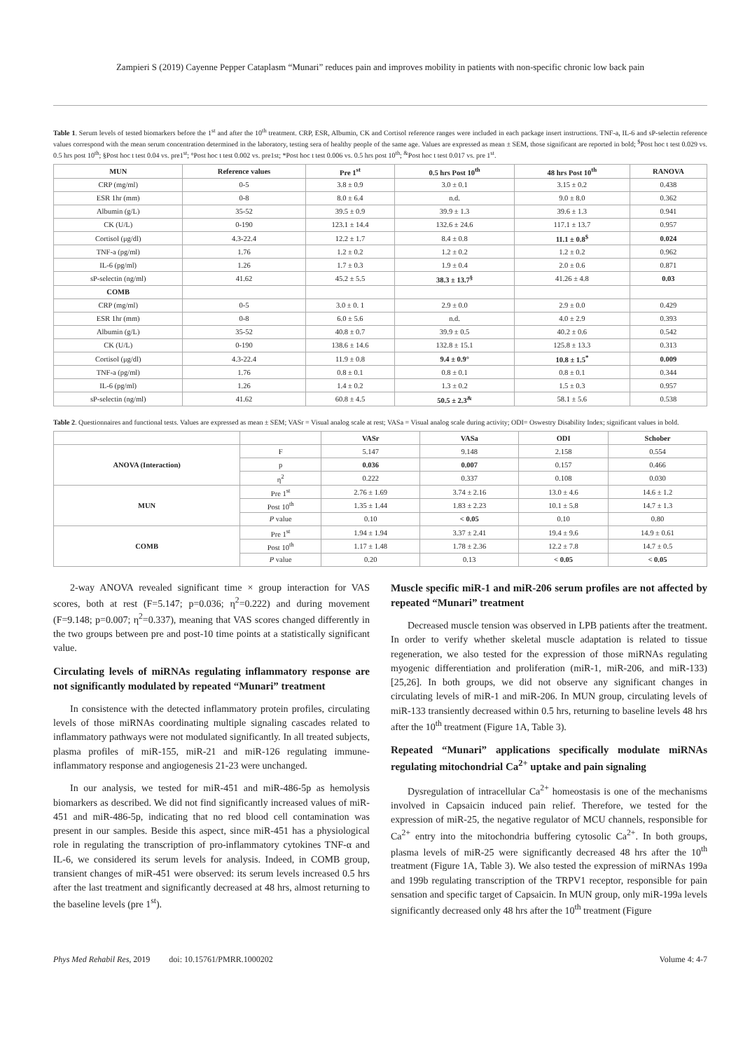Zampieri S (2019) Cayenne Pepper Cataplasm “Munari” reduces pain and improves mobility in patients with non-specific chronic low back pain
Table 1. Serum levels of tested biomarkers before the 1<sup>st</sup> and after the 10<sup>th</sup> treatment. CRP, ESR, Albumin, CK and Cortisol reference ranges were included in each package insert instructions. TNF-a, IL-6 and sP-selectin reference values correspond with the mean serum concentration determined in the laboratory, testing sera of healthy people of the same age. Values are expressed as mean ± SEM, those significant are reported in bold; <sup>$</sup>Post hoc t test 0.029 vs. 0.5 hrs post 10<sup>th</sup>; §Post hoc t test 0.04 vs. pre1<sup>st</sup>; °Post hoc t test 0.002 vs. pre1st; *Post hoc t test 0.006 vs. 0.5 hrs post 10<sup>th</sup>; <sup>&</sup>Post hoc t test 0.017 vs. pre 1<sup>st</sup>.
| MUN | Reference values | Pre 1<sup>st</sup> | 0.5 hrs Post 10<sup>th</sup> | 48 hrs Post 10<sup>th</sup> | RANOVA |
| --- | --- | --- | --- | --- | --- |
| CRP (mg/ml) | 0-5 | 3.8 ± 0.9 | 3.0 ± 0.1 | 3.15 ± 0.2 | 0.438 |
| ESR 1hr (mm) | 0-8 | 8.0 ± 6.4 | n.d. | 9.0 ± 8.0 | 0.362 |
| Albumin (g/L) | 35-52 | 39.5 ± 0.9 | 39.9 ± 1.3 | 39.6 ± 1.3 | 0.941 |
| CK (U/L) | 0-190 | 123.1 ± 14.4 | 132.6 ± 24.6 | 117.1 ± 13.7 | 0.957 |
| Cortisol (μg/dl) | 4.3-22.4 | 12.2 ± 1.7 | 8.4 ± 0.8 | 11.1 ± 0.8<sup>$</sup> | 0.024 |
| TNF-a (pg/ml) | 1.76 | 1.2 ± 0.2 | 1.2 ± 0.2 | 1.2 ± 0.2 | 0.962 |
| IL-6 (pg/ml) | 1.26 | 1.7 ± 0.3 | 1.9 ± 0.4 | 2.0 ± 0.6 | 0.871 |
| sP-selectin (ng/ml) | 41.62 | 45.2 ± 5.5 | 38.3 ± 13.7<sup>§</sup> | 41.26 ± 4.8 | 0.03 |
| COMB | | | | | |
| CRP (mg/ml) | 0-5 | 3.0 ± 0. 1 | 2.9 ± 0.0 | 2.9 ± 0.0 | 0.429 |
| ESR 1hr (mm) | 0-8 | 6.0 ± 5.6 | n.d. | 4.0 ± 2.9 | 0.393 |
| Albumin (g/L) | 35-52 | 40.8 ± 0.7 | 39.9 ± 0.5 | 40.2 ± 0.6 | 0.542 |
| CK (U/L) | 0-190 | 138.6 ± 14.6 | 132.8 ± 15.1 | 125.8 ± 13.3 | 0.313 |
| Cortisol (μg/dl) | 4.3-22.4 | 11.9 ± 0.8 | 9.4 ± 0.9° | 10.8 ± 1.5<sup>*</sup> | 0.009 |
| TNF-a (pg/ml) | 1.76 | 0.8 ± 0.1 | 0.8 ± 0.1 | 0.8 ± 0.1 | 0.344 |
| IL-6 (pg/ml) | 1.26 | 1.4 ± 0.2 | 1.3 ± 0.2 | 1.5 ± 0.3 | 0.957 |
| sP-selectin (ng/ml) | 41.62 | 60.8 ± 4.5 | 50.5 ± 2.3<sup>&</sup> | 58.1 ± 5.6 | 0.538 |
Table 2. Questionnaires and functional tests. Values are expressed as mean ± SEM; VASr = Visual analog scale at rest; VASa = Visual analog scale during activity; ODI= Oswestry Disability Index; significant values in bold.
| | | VASr | VASa | ODI | Schober |
| --- | --- | --- | --- | --- | --- |
| ANOVA (Interaction) | F | 5.147 | 9.148 | 2.158 | 0.554 |
| | p | 0.036 | 0.007 | 0.157 | 0.466 |
| | η<sup>2</sup> | 0.222 | 0.337 | 0.108 | 0.030 |
| MUN | Pre 1<sup>st</sup> | 2.76 ± 1.69 | 3.74 ± 2.16 | 13.0 ± 4.6 | 14.6 ± 1.2 |
| | Post 10<sup>th</sup> | 1.35 ± 1.44 | 1.83 ± 2.23 | 10.1 ± 5.8 | 14.7 ± 1.3 |
| | P value | 0.10 | < 0.05 | 0.10 | 0.80 |
| COMB | Pre 1<sup>st</sup> | 1.94 ± 1.94 | 3.37 ± 2.41 | 19.4 ± 9.6 | 14.9 ± 0.61 |
| | Post 10<sup>th</sup> | 1.17 ± 1.48 | 1.78 ± 2.36 | 12.2 ± 7.8 | 14.7 ± 0.5 |
| | P value | 0.20 | 0.13 | < 0.05 | < 0.05 |
2-way ANOVA revealed significant time × group interaction for VAS scores, both at rest (F=5.147; p=0.036; η<sup>2</sup>=0.222) and during movement (F=9.148; p=0.007; η<sup>2</sup>=0.337), meaning that VAS scores changed differently in the two groups between pre and post-10 time points at a statistically significant value.
Circulating levels of miRNAs regulating inflammatory response are not significantly modulated by repeated “Munari” treatment
In consistence with the detected inflammatory protein profiles, circulating levels of those miRNAs coordinating multiple signaling cascades related to inflammatory pathways were not modulated significantly. In all treated subjects, plasma profiles of miR-155, miR-21 and miR-126 regulating immune-inflammatory response and angiogenesis 21-23 were unchanged.
In our analysis, we tested for miR-451 and miR-486-5p as hemolysis biomarkers as described. We did not find significantly increased values of miR-451 and miR-486-5p, indicating that no red blood cell contamination was present in our samples. Beside this aspect, since miR-451 has a physiological role in regulating the transcription of pro-inflammatory cytokines TNF-α and IL-6, we considered its serum levels for analysis. Indeed, in COMB group, transient changes of miR-451 were observed: its serum levels increased 0.5 hrs after the last treatment and significantly decreased at 48 hrs, almost returning to the baseline levels (pre 1<sup>st</sup>).
Muscle specific miR-1 and miR-206 serum profiles are not affected by repeated “Munari” treatment
Decreased muscle tension was observed in LPB patients after the treatment. In order to verify whether skeletal muscle adaptation is related to tissue regeneration, we also tested for the expression of those miRNAs regulating myogenic differentiation and proliferation (miR-1, miR-206, and miR-133) [25,26]. In both groups, we did not observe any significant changes in circulating levels of miR-1 and miR-206. In MUN group, circulating levels of miR-133 transiently decreased within 0.5 hrs, returning to baseline levels 48 hrs after the 10<sup>th</sup> treatment (Figure 1A, Table 3).
Repeated “Munari” applications specifically modulate miRNAs regulating mitochondrial Ca<sup>2+</sup> uptake and pain signaling
Dysregulation of intracellular Ca<sup>2+</sup> homeostasis is one of the mechanisms involved in Capsaicin induced pain relief. Therefore, we tested for the expression of miR-25, the negative regulator of MCU channels, responsible for Ca<sup>2+</sup> entry into the mitochondria buffering cytosolic Ca<sup>2+</sup>. In both groups, plasma levels of miR-25 were significantly decreased 48 hrs after the 10<sup>th</sup> treatment (Figure 1A, Table 3). We also tested the expression of miRNAs 199a and 199b regulating transcription of the TRPV1 receptor, responsible for pain sensation and specific target of Capsaicin. In MUN group, only miR-199a levels significantly decreased only 48 hrs after the 10<sup>th</sup> treatment (Figure
Phys Med Rehabil Res, 2019 doi: 10.15761/PMRR.1000202 Volume 4: 4-7